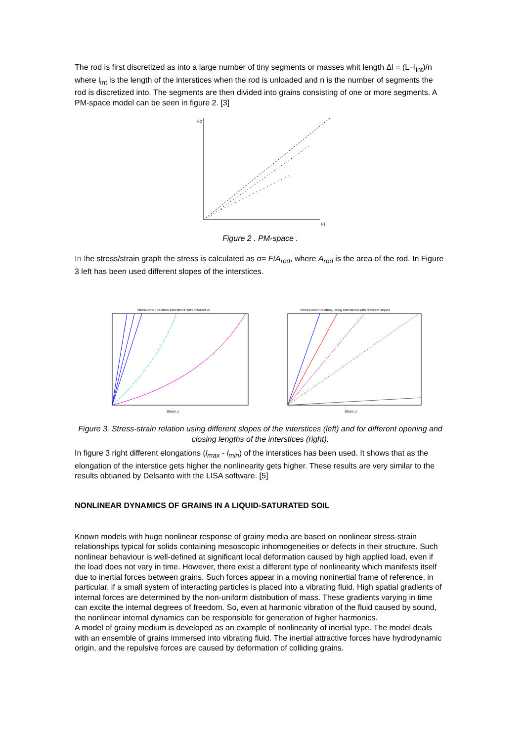The rod is first discretized as into a large number of tiny segments or masses whit length Δl = (L−l<sub>int</sub>)/n where l<sub>int</sub> is the length of the interstices when the rod is unloaded and n is the number of segments the rod is discretized into. The segments are then divided into grains consisting of one or more segments. A PM-space model can be seen in figure 2. [3]
F2
F1
Figure 2 . PM-space .
In the stress/strain graph the stress is calculated as σ= F/A<sub>rod</sub>, where A<sub>rod</sub> is the area of the rod. In Figure 3 left has been used different slopes of the interstices.
Stress-strain relation Interstice1 with different Δl
Strain, ε
Stress-strain relation, using interstice4 with different slopes
Strain, ε
Figure 3. Stress-strain relation using different slopes of the interstices (left) and for different opening and closing lengths of the interstices (right).
In figure 3 right different elongations (l<sub>max</sub> - l<sub>min</sub>) of the interstices has been used. It shows that as the elongation of the interstice gets higher the nonlinearity gets higher. These results are very similar to the results obtianed by Delsanto with the LISA software. [5]
NONLINEAR DYNAMICS OF GRAINS IN A LIQUID-SATURATED SOIL
Known models with huge nonlinear response of grainy media are based on nonlinear stress-strain relationships typical for solids containing mesoscopic inhomogeneities or defects in their structure. Such nonlinear behaviour is well-defined at significant local deformation caused by high applied load, even if the load does not vary in time. However, there exist a different type of nonlinearity which manifests itself due to inertial forces between grains. Such forces appear in a moving noninertial frame of reference, in particular, if a small system of interacting particles is placed into a vibrating fluid. High spatial gradients of internal forces are determined by the non-uniform distribution of mass. These gradients varying in time can excite the internal degrees of freedom. So, even at harmonic vibration of the fluid caused by sound, the nonlinear internal dynamics can be responsible for generation of higher harmonics.
A model of grainy medium is developed as an example of nonlinearity of inertial type. The model deals with an ensemble of grains immersed into vibrating fluid. The inertial attractive forces have hydrodynamic origin, and the repulsive forces are caused by deformation of colliding grains.